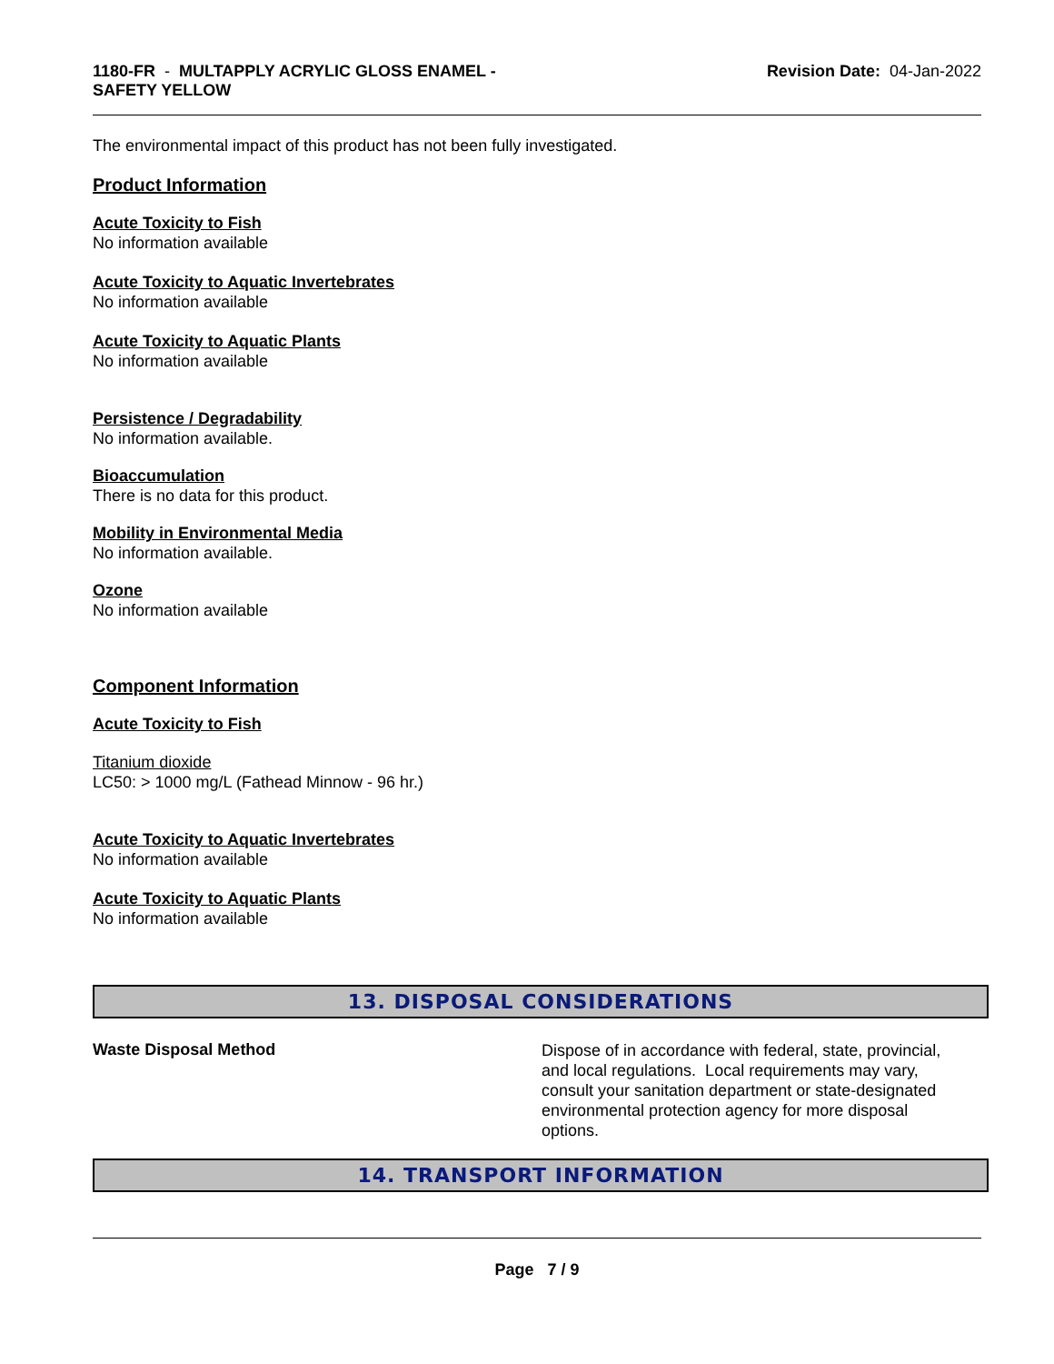1180-FR - MULTAPPLY ACRYLIC GLOSS ENAMEL -
SAFETY YELLOW
Revision Date: 04-Jan-2022
The environmental impact of this product has not been fully investigated.
Product Information
Acute Toxicity to Fish
No information available
Acute Toxicity to Aquatic Invertebrates
No information available
Acute Toxicity to Aquatic Plants
No information available
Persistence / Degradability
No information available.
Bioaccumulation
There is no data for this product.
Mobility in Environmental Media
No information available.
Ozone
No information available
Component Information
Acute Toxicity to Fish
Titanium dioxide
LC50: > 1000 mg/L (Fathead Minnow - 96 hr.)
Acute Toxicity to Aquatic Invertebrates
No information available
Acute Toxicity to Aquatic Plants
No information available
13. DISPOSAL CONSIDERATIONS
Waste Disposal Method
Dispose of in accordance with federal, state, provincial, and local regulations. Local requirements may vary, consult your sanitation department or state-designated environmental protection agency for more disposal options.
14. TRANSPORT INFORMATION
Page 7 / 9